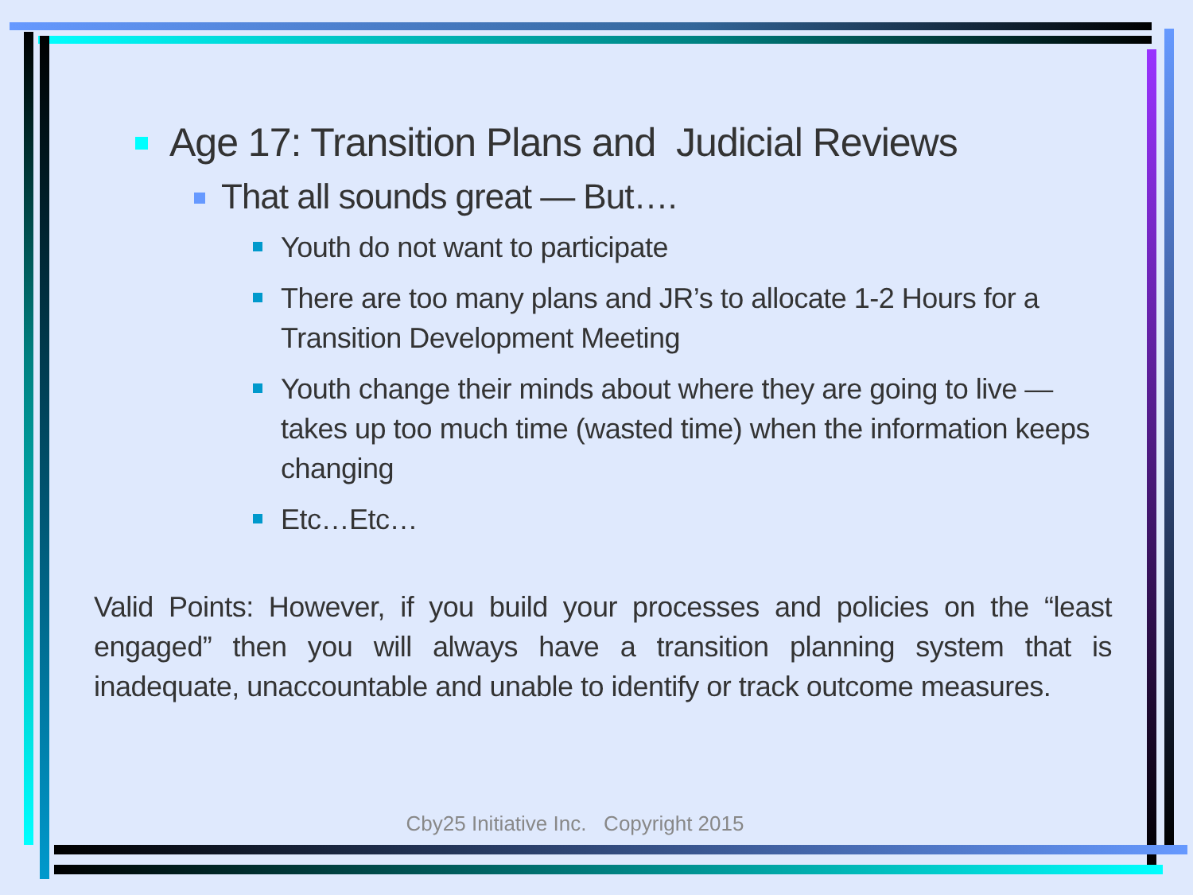Age 17: Transition Plans and Judicial Reviews
That all sounds great — But….
Youth do not want to participate
There are too many plans and JR’s to allocate 1-2 Hours for a Transition Development Meeting
Youth change their minds about where they are going to live — takes up too much time (wasted time) when the information keeps changing
Etc…Etc…
Valid Points: However, if you build your processes and policies on the “least engaged” then you will always have a transition planning system that is inadequate, unaccountable and unable to identify or track outcome measures.
Cby25 Initiative Inc. Copyright 2015